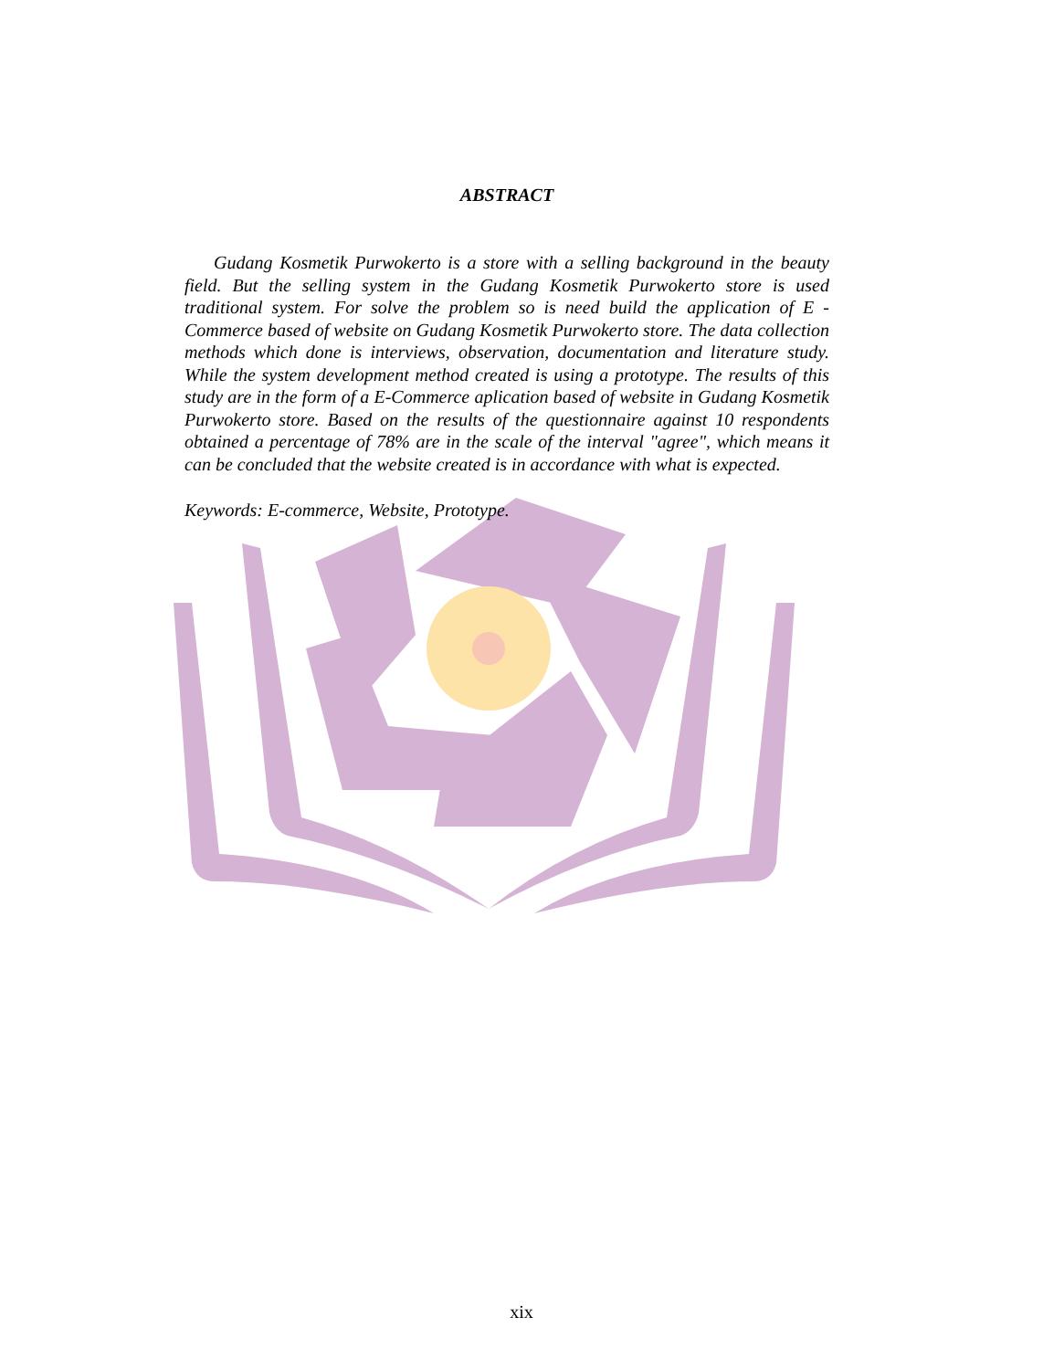ABSTRACT
Gudang Kosmetik Purwokerto is a store with a selling background in the beauty field. But the selling system in the Gudang Kosmetik Purwokerto store is used traditional system. For solve the problem so is need build the application of E - Commerce based of website on Gudang Kosmetik Purwokerto store. The data collection methods which done is interviews, observation, documentation and literature study. While the system development method created is using a prototype. The results of this study are in the form of a E-Commerce aplication based of website in Gudang Kosmetik Purwokerto store. Based on the results of the questionnaire against 10 respondents obtained a percentage of 78% are in the scale of the interval "agree", which means it can be concluded that the website created is in accordance with what is expected.
Keywords: E-commerce, Website, Prototype.
xix